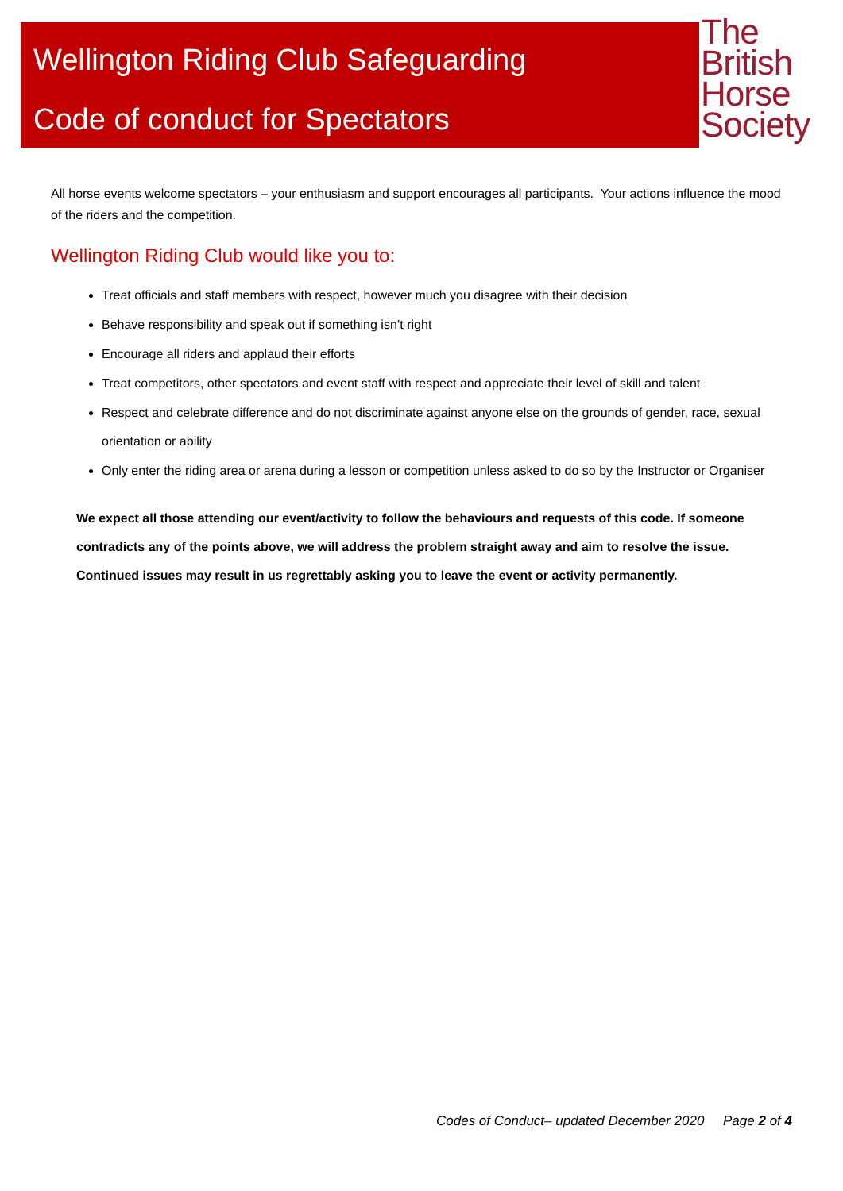Wellington Riding Club Safeguarding
Code of conduct for Spectators
The
British
Horse
Society
All horse events welcome spectators – your enthusiasm and support encourages all participants. Your actions influence the mood of the riders and the competition.
Wellington Riding Club would like you to:
Treat officials and staff members with respect, however much you disagree with their decision
Behave responsibility and speak out if something isn’t right
Encourage all riders and applaud their efforts
Treat competitors, other spectators and event staff with respect and appreciate their level of skill and talent
Respect and celebrate difference and do not discriminate against anyone else on the grounds of gender, race, sexual orientation or ability
Only enter the riding area or arena during a lesson or competition unless asked to do so by the Instructor or Organiser
We expect all those attending our event/activity to follow the behaviours and requests of this code. If someone contradicts any of the points above, we will address the problem straight away and aim to resolve the issue.
Continued issues may result in us regrettably asking you to leave the event or activity permanently.
Codes of Conduct– updated December 2020 Page 2 of 4